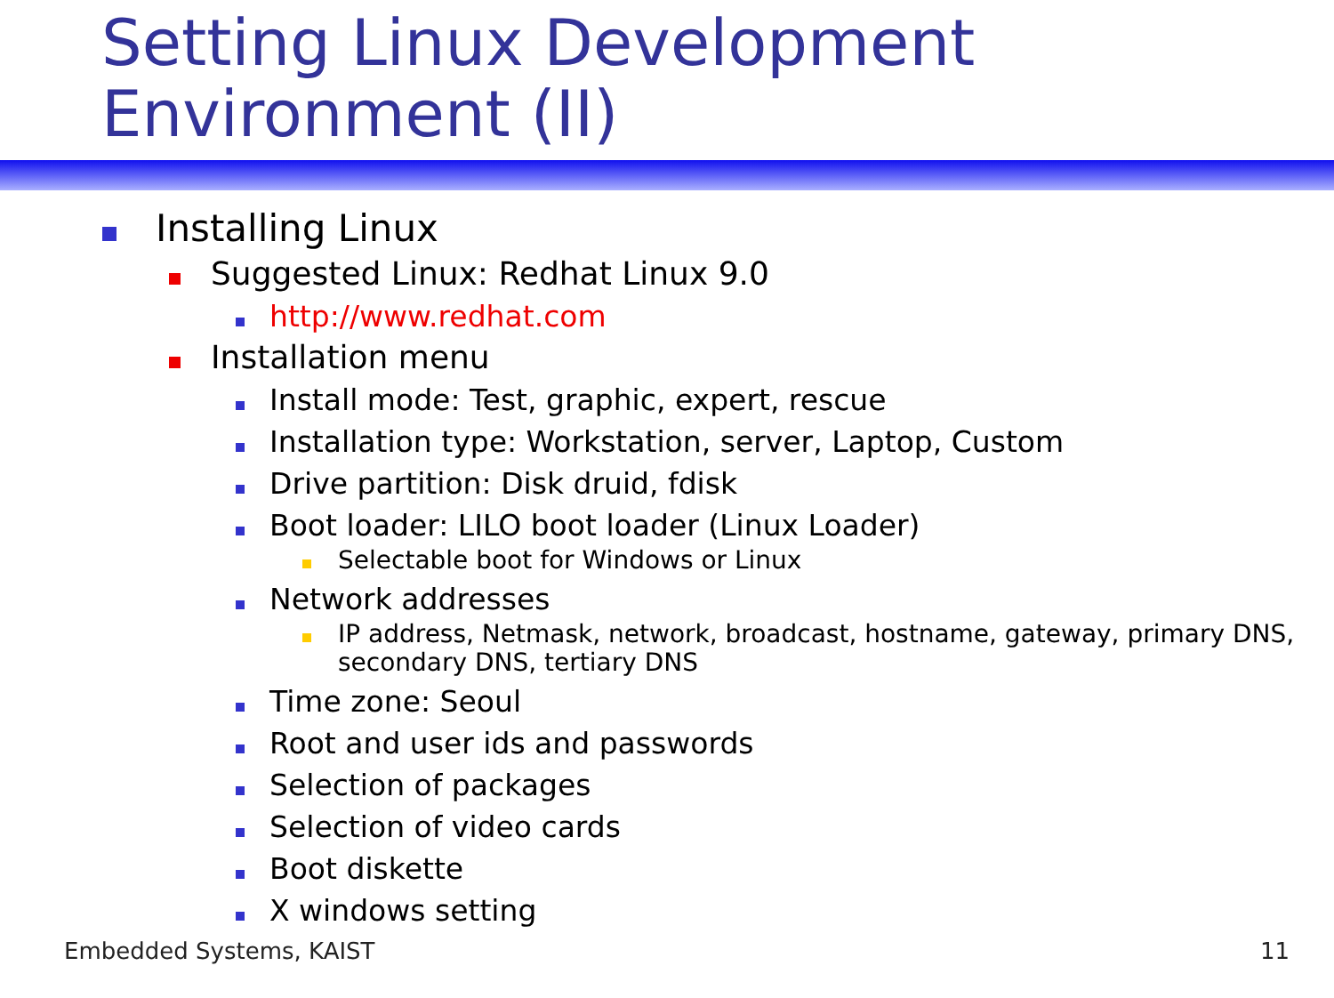Setting Linux Development Environment (II)
Installing Linux
Suggested Linux: Redhat Linux 9.0
http://www.redhat.com
Installation menu
Install mode: Test, graphic, expert, rescue
Installation type: Workstation, server, Laptop, Custom
Drive partition: Disk druid, fdisk
Boot loader: LILO boot loader (Linux Loader)
Selectable boot for Windows or Linux
Network addresses
IP address, Netmask, network, broadcast, hostname, gateway, primary DNS, secondary DNS, tertiary DNS
Time zone: Seoul
Root and user ids and passwords
Selection of packages
Selection of video cards
Boot diskette
X windows setting
Embedded Systems, KAIST 11